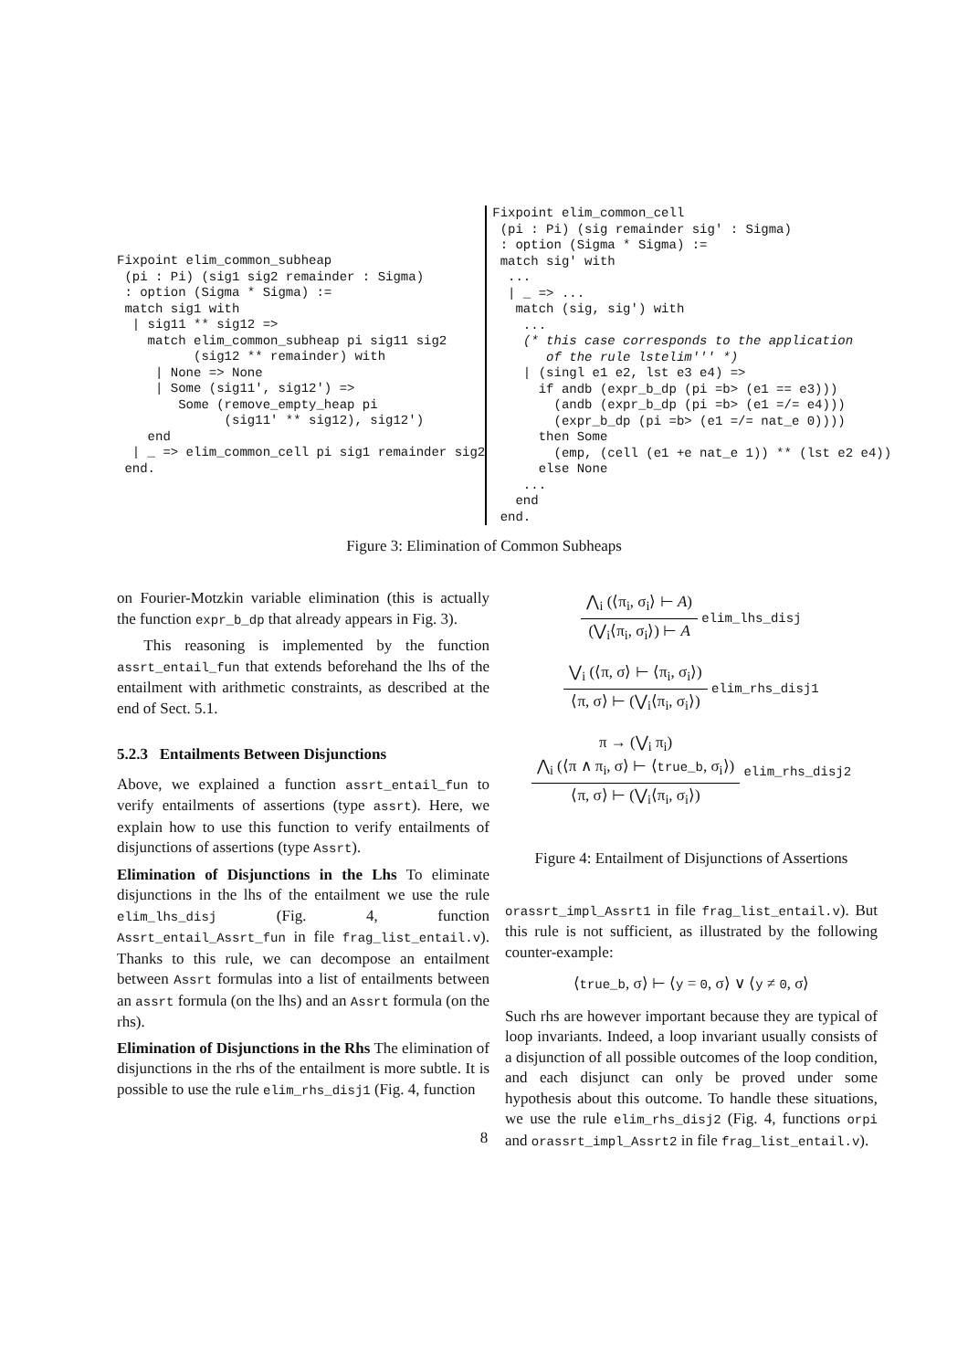Fixpoint elim_common_subheap
 (pi : Pi) (sig1 sig2 remainder : Sigma)
 : option (Sigma * Sigma) :=
 match sig1 with
  | sig11 ** sig12 =>
    match elim_common_subheap pi sig11 sig2
          (sig12 ** remainder) with
     | None => None
     | Some (sig11', sig12') =>
        Some (remove_empty_heap pi
              (sig11' ** sig12), sig12')
    end
  | _ => elim_common_cell pi sig1 remainder sig2
 end.
Fixpoint elim_common_cell
 (pi : Pi) (sig remainder sig' : Sigma)
 : option (Sigma * Sigma) :=
 match sig' with
  ...
  | _ => ...
   match (sig, sig') with
    ...
    (* this case corresponds to the application
       of the rule lstelim''' *)
    | (singl e1 e2, lst e3 e4) =>
      if andb (expr_b_dp (pi =b> (e1 == e3)))
        (andb (expr_b_dp (pi =b> (e1 =/= e4)))
        (expr_b_dp (pi =b> (e1 =/= nat_e 0))))
      then Some
        (emp, (cell (e1 +e nat_e 1)) ** (lst e2 e4))
      else None
    ...
   end
 end.
Figure 3: Elimination of Common Subheaps
on Fourier-Motzkin variable elimination (this is actually the function expr_b_dp that already appears in Fig. 3).
This reasoning is implemented by the function assrt_entail_fun that extends beforehand the lhs of the entailment with arithmetic constraints, as described at the end of Sect. 5.1.
5.2.3 Entailments Between Disjunctions
Above, we explained a function assrt_entail_fun to verify entailments of assertions (type assrt). Here, we explain how to use this function to verify entailments of disjunctions of assertions (type Assrt).
Elimination of Disjunctions in the Lhs To eliminate disjunctions in the lhs of the entailment we use the rule elim_lhs_disj (Fig. 4, function Assrt_entail_Assrt_fun in file frag_list_entail.v). Thanks to this rule, we can decompose an entailment between Assrt formulas into a list of entailments between an assrt formula (on the lhs) and an Assrt formula (on the rhs).
Elimination of Disjunctions in the Rhs The elimination of disjunctions in the rhs of the entailment is more subtle. It is possible to use the rule elim_rhs_disj1 (Fig. 4, function
⋀<sub>i</sub> (⟨π<sub>i</sub>, σ<sub>i</sub>⟩ ⊢ A) (⋁<sub>i</sub>⟨π<sub>i</sub>, σ<sub>i</sub>⟩) ⊢ A elim_lhs_disj
⋁<sub>i</sub> (⟨π, σ⟩ ⊢ ⟨π<sub>i</sub>, σ<sub>i</sub>⟩) ⟨π, σ⟩ ⊢ (⋁<sub>i</sub>⟨π<sub>i</sub>, σ<sub>i</sub>⟩) elim_rhs_disj1
π → (⋁<sub>i</sub> π<sub>i</sub>)
⋀<sub>i</sub> (⟨π ∧ π<sub>i</sub>, σ⟩ ⊢ ⟨true_b, σ<sub>i</sub>⟩) ⟨π, σ⟩ ⊢ (⋁<sub>i</sub>⟨π<sub>i</sub>, σ<sub>i</sub>⟩) elim_rhs_disj2
Figure 4: Entailment of Disjunctions of Assertions
orassrt_impl_Assrt1 in file frag_list_entail.v). But this rule is not sufficient, as illustrated by the following counter-example:
⟨true_b, σ⟩ ⊢ ⟨y = 0, σ⟩ ∨ ⟨y ≠ 0, σ⟩
Such rhs are however important because they are typical of loop invariants. Indeed, a loop invariant usually consists of a disjunction of all possible outcomes of the loop condition, and each disjunct can only be proved under some hypothesis about this outcome. To handle these situations, we use the rule elim_rhs_disj2 (Fig. 4, functions orpi and orassrt_impl_Assrt2 in file frag_list_entail.v).
8